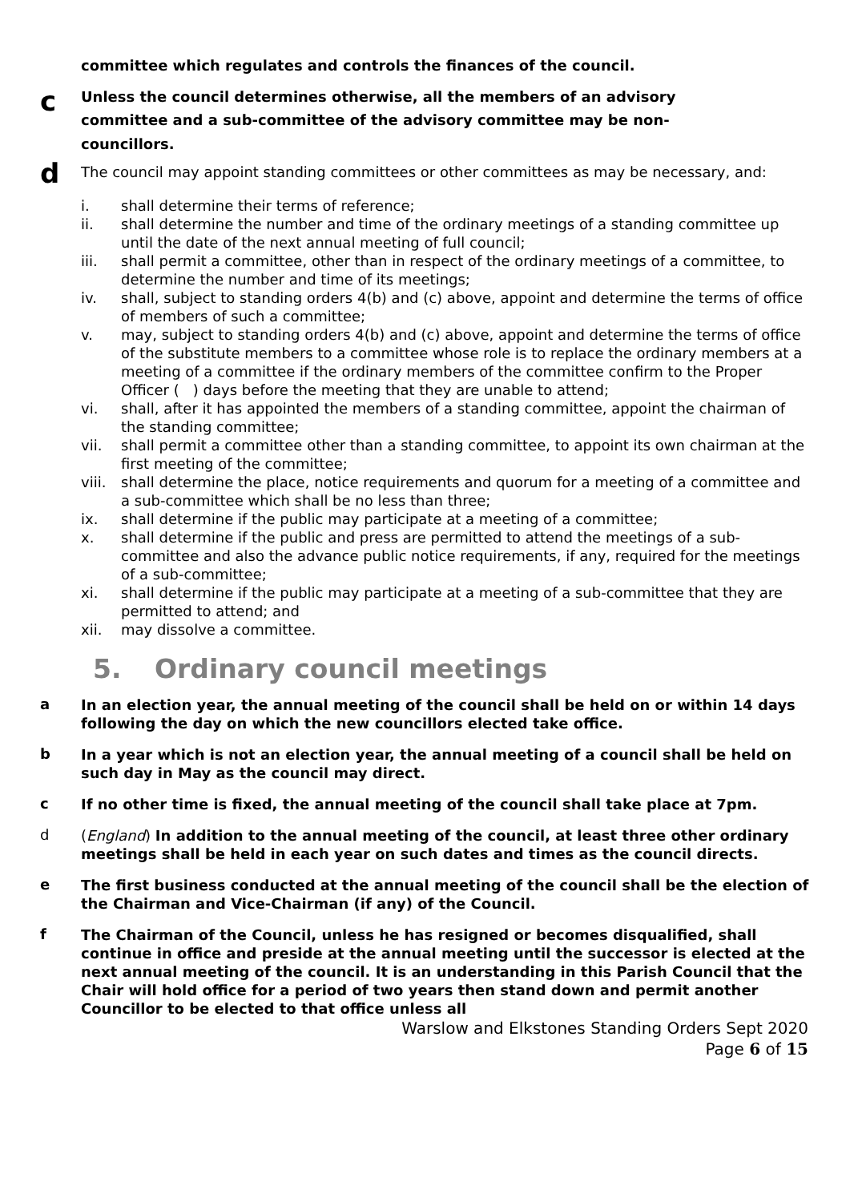committee which regulates and controls the finances of the council.
c
Unless the council determines otherwise, all the members of an advisory
committee and a sub-committee of the advisory committee may be non-
councillors.
d
The council may appoint standing committees or other committees as may be necessary, and:
i. shall determine their terms of reference;
ii. shall determine the number and time of the ordinary meetings of a standing committee up until the date of the next annual meeting of full council;
iii. shall permit a committee, other than in respect of the ordinary meetings of a committee, to determine the number and time of its meetings;
iv. shall, subject to standing orders 4(b) and (c) above, appoint and determine the terms of office of members of such a committee;
v. may, subject to standing orders 4(b) and (c) above, appoint and determine the terms of office of the substitute members to a committee whose role is to replace the ordinary members at a meeting of a committee if the ordinary members of the committee confirm to the Proper Officer ( ) days before the meeting that they are unable to attend;
vi. shall, after it has appointed the members of a standing committee, appoint the chairman of the standing committee;
vii. shall permit a committee other than a standing committee, to appoint its own chairman at the first meeting of the committee;
viii. shall determine the place, notice requirements and quorum for a meeting of a committee and a sub-committee which shall be no less than three;
ix. shall determine if the public may participate at a meeting of a committee;
x. shall determine if the public and press are permitted to attend the meetings of a sub-committee and also the advance public notice requirements, if any, required for the meetings of a sub-committee;
xi. shall determine if the public may participate at a meeting of a sub-committee that they are permitted to attend; and
xii. may dissolve a committee.
5. Ordinary council meetings
a
In an election year, the annual meeting of the council shall be held on or within 14 days following the day on which the new councillors elected take office.
b
In a year which is not an election year, the annual meeting of a council shall be held on such day in May as the council may direct.
c
If no other time is fixed, the annual meeting of the council shall take place at 7pm.
d
(England) In addition to the annual meeting of the council, at least three other ordinary meetings shall be held in each year on such dates and times as the council directs.
e
The first business conducted at the annual meeting of the council shall be the election of the Chairman and Vice-Chairman (if any) of the Council.
f
The Chairman of the Council, unless he has resigned or becomes disqualified, shall continue in office and preside at the annual meeting until the successor is elected at the next annual meeting of the council. It is an understanding in this Parish Council that the Chair will hold office for a period of two years then stand down and permit another Councillor to be elected to that office unless all
Warslow and Elkstones Standing Orders Sept 2020
Page 6 of 15